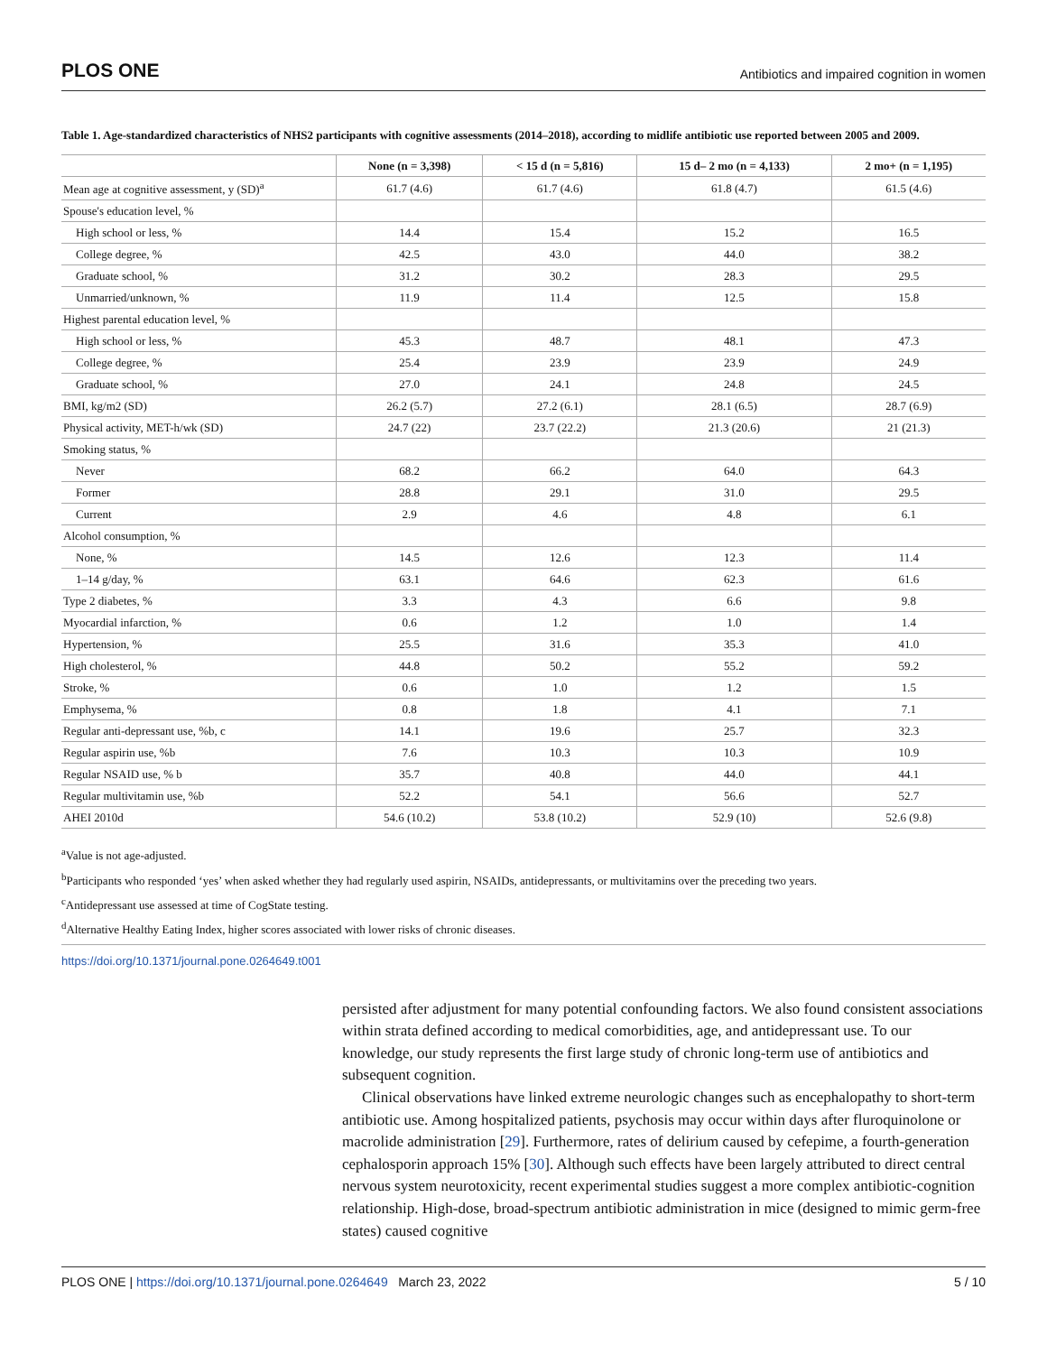PLOS ONE Antibiotics and impaired cognition in women
Table 1. Age-standardized characteristics of NHS2 participants with cognitive assessments (2014–2018), according to midlife antibiotic use reported between 2005 and 2009.
| | None (n = 3,398) | < 15 d (n = 5,816) | 15 d– 2 mo (n = 4,133) | 2 mo+ (n = 1,195) |
| --- | --- | --- | --- | --- |
| Mean age at cognitive assessment, y (SD)<sup>a</sup> | 61.7 (4.6) | 61.7 (4.6) | 61.8 (4.7) | 61.5 (4.6) |
| Spouse's education level, % | | | | |
| High school or less, % | 14.4 | 15.4 | 15.2 | 16.5 |
| College degree, % | 42.5 | 43.0 | 44.0 | 38.2 |
| Graduate school, % | 31.2 | 30.2 | 28.3 | 29.5 |
| Unmarried/unknown, % | 11.9 | 11.4 | 12.5 | 15.8 |
| Highest parental education level, % | | | | |
| High school or less, % | 45.3 | 48.7 | 48.1 | 47.3 |
| College degree, % | 25.4 | 23.9 | 23.9 | 24.9 |
| Graduate school, % | 27.0 | 24.1 | 24.8 | 24.5 |
| BMI, kg/m2 (SD) | 26.2 (5.7) | 27.2 (6.1) | 28.1 (6.5) | 28.7 (6.9) |
| Physical activity, MET-h/wk (SD) | 24.7 (22) | 23.7 (22.2) | 21.3 (20.6) | 21 (21.3) |
| Smoking status, % | | | | |
| Never | 68.2 | 66.2 | 64.0 | 64.3 |
| Former | 28.8 | 29.1 | 31.0 | 29.5 |
| Current | 2.9 | 4.6 | 4.8 | 6.1 |
| Alcohol consumption, % | | | | |
| None, % | 14.5 | 12.6 | 12.3 | 11.4 |
| 1–14 g/day, % | 63.1 | 64.6 | 62.3 | 61.6 |
| Type 2 diabetes, % | 3.3 | 4.3 | 6.6 | 9.8 |
| Myocardial infarction, % | 0.6 | 1.2 | 1.0 | 1.4 |
| Hypertension, % | 25.5 | 31.6 | 35.3 | 41.0 |
| High cholesterol, % | 44.8 | 50.2 | 55.2 | 59.2 |
| Stroke, % | 0.6 | 1.0 | 1.2 | 1.5 |
| Emphysema, % | 0.8 | 1.8 | 4.1 | 7.1 |
| Regular anti-depressant use, %b, c | 14.1 | 19.6 | 25.7 | 32.3 |
| Regular aspirin use, %b | 7.6 | 10.3 | 10.3 | 10.9 |
| Regular NSAID use, % b | 35.7 | 40.8 | 44.0 | 44.1 |
| Regular multivitamin use, %b | 52.2 | 54.1 | 56.6 | 52.7 |
| AHEI 2010d | 54.6 (10.2) | 53.8 (10.2) | 52.9 (10) | 52.6 (9.8) |
<sup>a</sup> Value is not age-adjusted.
<sup>b</sup> Participants who responded ‘yes’ when asked whether they had regularly used aspirin, NSAIDs, antidepressants, or multivitamins over the preceding two years.
<sup>c</sup> Antidepressant use assessed at time of CogState testing.
<sup>d</sup> Alternative Healthy Eating Index, higher scores associated with lower risks of chronic diseases.
https://doi.org/10.1371/journal.pone.0264649.t001
persisted after adjustment for many potential confounding factors. We also found consistent associations within strata defined according to medical comorbidities, age, and antidepressant use. To our knowledge, our study represents the first large study of chronic long-term use of antibiotics and subsequent cognition.
Clinical observations have linked extreme neurologic changes such as encephalopathy to short-term antibiotic use. Among hospitalized patients, psychosis may occur within days after fluroquinolone or macrolide administration [29]. Furthermore, rates of delirium caused by cefepime, a fourth-generation cephalosporin approach 15% [30]. Although such effects have been largely attributed to direct central nervous system neurotoxicity, recent experimental studies suggest a more complex antibiotic-cognition relationship. High-dose, broad-spectrum antibiotic administration in mice (designed to mimic germ-free states) caused cognitive
PLOS ONE | https://doi.org/10.1371/journal.pone.0264649 March 23, 2022 5 / 10